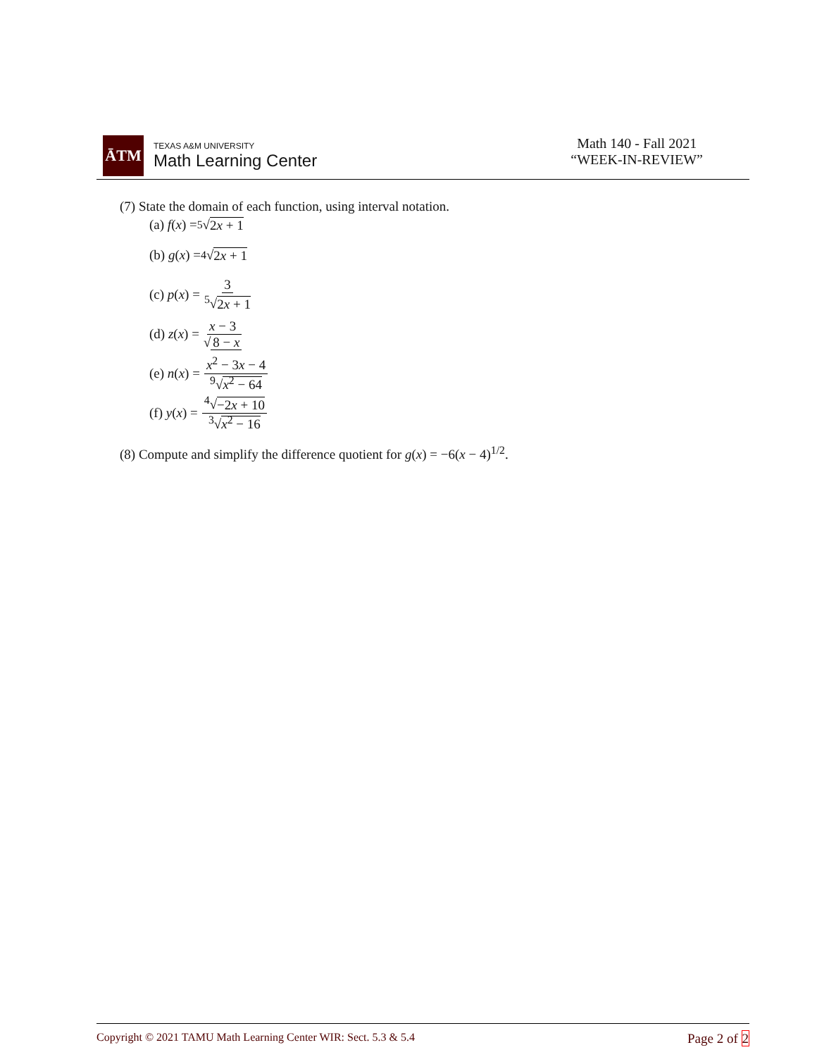ĀTM
TEXAS A&M UNIVERSITY
Math Learning Center
Math 140 - Fall 2021
“WEEK-IN-REVIEW”
(7) State the domain of each function, using interval notation.
(a) f (x) = <sup>5</sup>√ 2x + 1
(b) g (x) = <sup>4</sup>√ 2x + 1
(c) p (x) = 3<sup>5</sup>√2x + 1
(d) z (x) = x − 3 √ 8 − x
(e) n (x) = x<sup>2</sup> − 3x − 4<sup>9</sup>√x<sup>2</sup> − 64
(f) y (x) = <sup>4</sup>√−2x + 10<sup>3</sup>√x<sup>2</sup> − 16
(8) Compute and simplify the difference quotient for g(x) = −6(x − 4)<sup>1/2</sup>.
Copyright © 2021 TAMU Math Learning Center WIR: Sect. 5.3 & 5.4 Page 2 of 2